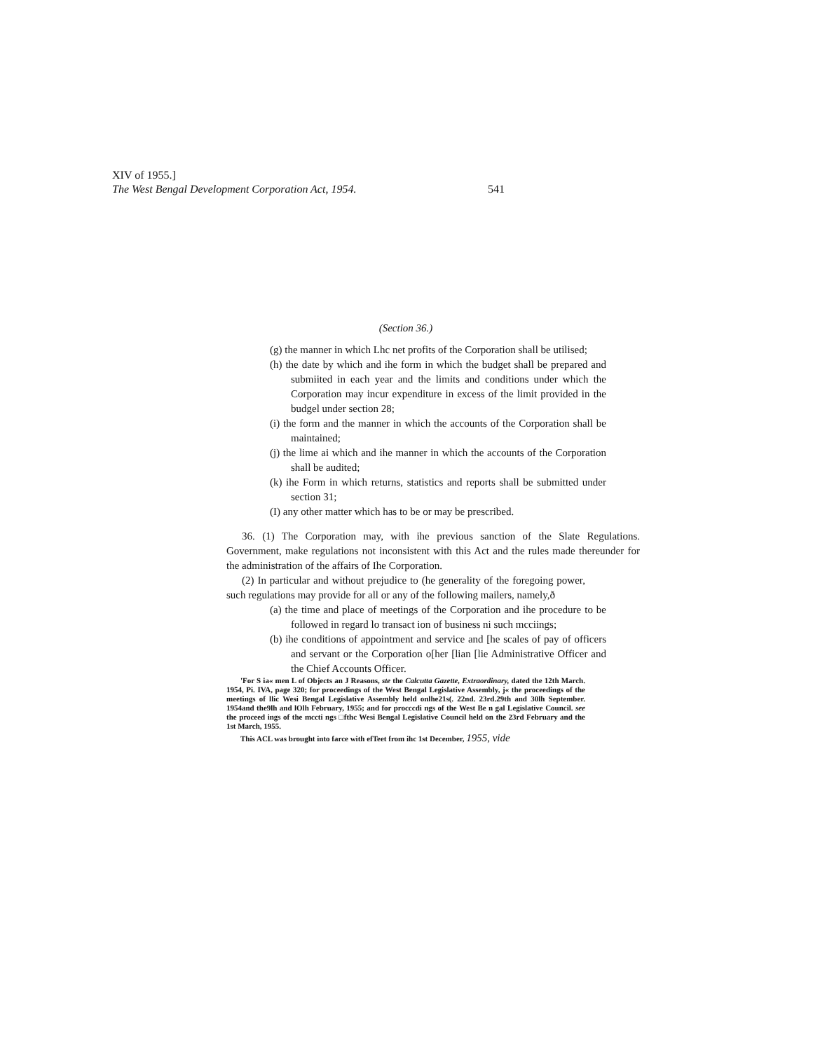XIV of 1955.]
The West Bengal Development Corporation Act, 1954. 541
(Section 36.)
(g) the manner in which Lhc net profits of the Corporation shall be utilised;
(h) the date by which and ihe form in which the budget shall be prepared and submiited in each year and the limits and conditions under which the Corporation may incur expenditure in excess of the limit provided in the budgel under section 28;
(i) the form and the manner in which the accounts of the Corporation shall be maintained;
(j) the lime ai which and ihe manner in which the accounts of the Corporation shall be audited;
(k) ihe Form in which returns, statistics and reports shall be submitted under section 31;
(I) any other matter which has to be or may be prescribed.
36. (1) The Corporation may, with ihe previous sanction of the Slate Regulations. Government, make regulations not inconsistent with this Act and the rules made thereunder for the administration of the affairs of Ihe Corporation.
(2) In particular and without prejudice to (he generality of the foregoing power, such regulations may provide for all or any of the following mailers, namely,ð
(a) the time and place of meetings of the Corporation and ihe procedure to be followed in regard lo transact ion of business ni such mcciings;
(b) ihe conditions of appointment and service and [he scales of pay of officers and servant or the Corporation o[her [lian [lie Administrative Officer and the Chief Accounts Officer.
'For S ia« men L of Objects an J Reasons, ste the Calcutta Gazette, Extraordinary, dated the 12th March. 1954, Pi. IVA, page 320; for proceedings of the West Bengal Legislative Assembly, j« the proceedings of the meetings of llic Wesi Bengal Legislative Assembly held onlhe21s(. 22nd. 23rd.29th and 30lh September. 1954and the9lh and lOlh February, 1955; and for procccdi ngs of the West Be n gal Legislative Council. see the proceed ings of the mccti ngs □fthc Wesi Bengal Legislative Council held on the 23rd February and the 1st March, 1955.
This ACL was brought into farce with efTeet from ihc 1st December, 1955, vide